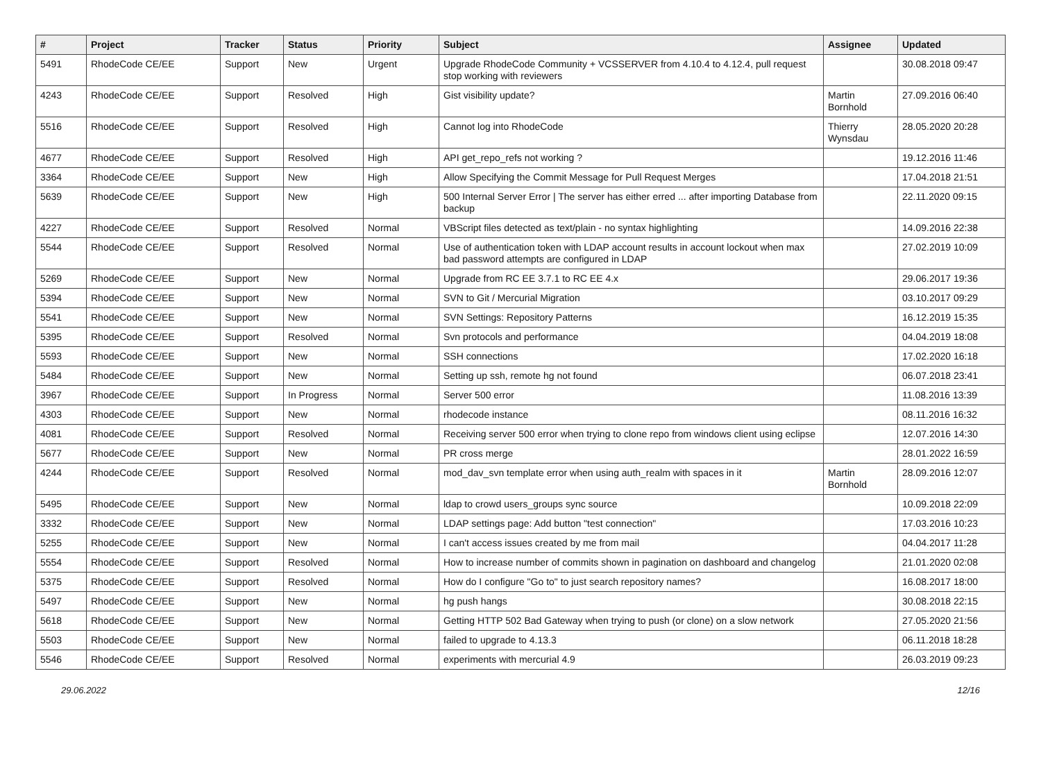| # | Project | Tracker | Status | Priority | Subject | Assignee | Updated |
| --- | --- | --- | --- | --- | --- | --- | --- |
| 5491 | RhodeCode CE/EE | Support | New | Urgent | Upgrade RhodeCode Community + VCSSERVER from 4.10.4 to 4.12.4, pull request stop working with reviewers | | 30.08.2018 09:47 |
| 4243 | RhodeCode CE/EE | Support | Resolved | High | Gist visibility update? | Martin Bornhold | 27.09.2016 06:40 |
| 5516 | RhodeCode CE/EE | Support | Resolved | High | Cannot log into RhodeCode | Thierry Wynsdau | 28.05.2020 20:28 |
| 4677 | RhodeCode CE/EE | Support | Resolved | High | API get_repo_refs not working ? | | 19.12.2016 11:46 |
| 3364 | RhodeCode CE/EE | Support | New | High | Allow Specifying the Commit Message for Pull Request Merges | | 17.04.2018 21:51 |
| 5639 | RhodeCode CE/EE | Support | New | High | 500 Internal Server Error / The server has either erred ... after importing Database from backup | | 22.11.2020 09:15 |
| 4227 | RhodeCode CE/EE | Support | Resolved | Normal | VBScript files detected as text/plain - no syntax highlighting | | 14.09.2016 22:38 |
| 5544 | RhodeCode CE/EE | Support | Resolved | Normal | Use of authentication token with LDAP account results in account lockout when max bad password attempts are configured in LDAP | | 27.02.2019 10:09 |
| 5269 | RhodeCode CE/EE | Support | New | Normal | Upgrade from RC EE 3.7.1 to RC EE 4.x | | 29.06.2017 19:36 |
| 5394 | RhodeCode CE/EE | Support | New | Normal | SVN to Git / Mercurial Migration | | 03.10.2017 09:29 |
| 5541 | RhodeCode CE/EE | Support | New | Normal | SVN Settings: Repository Patterns | | 16.12.2019 15:35 |
| 5395 | RhodeCode CE/EE | Support | Resolved | Normal | Svn protocols and performance | | 04.04.2019 18:08 |
| 5593 | RhodeCode CE/EE | Support | New | Normal | SSH connections | | 17.02.2020 16:18 |
| 5484 | RhodeCode CE/EE | Support | New | Normal | Setting up ssh, remote hg not found | | 06.07.2018 23:41 |
| 3967 | RhodeCode CE/EE | Support | In Progress | Normal | Server 500 error | | 11.08.2016 13:39 |
| 4303 | RhodeCode CE/EE | Support | New | Normal | rhodecode instance | | 08.11.2016 16:32 |
| 4081 | RhodeCode CE/EE | Support | Resolved | Normal | Receiving server 500 error when trying to clone repo from windows client using eclipse | | 12.07.2016 14:30 |
| 5677 | RhodeCode CE/EE | Support | New | Normal | PR cross merge | | 28.01.2022 16:59 |
| 4244 | RhodeCode CE/EE | Support | Resolved | Normal | mod_dav_svn template error when using auth_realm with spaces in it | Martin Bornhold | 28.09.2016 12:07 |
| 5495 | RhodeCode CE/EE | Support | New | Normal | ldap to crowd users_groups sync source | | 10.09.2018 22:09 |
| 3332 | RhodeCode CE/EE | Support | New | Normal | LDAP settings page: Add button "test connection" | | 17.03.2016 10:23 |
| 5255 | RhodeCode CE/EE | Support | New | Normal | I can't access issues created by me from mail | | 04.04.2017 11:28 |
| 5554 | RhodeCode CE/EE | Support | Resolved | Normal | How to increase number of commits shown in pagination on dashboard and changelog | | 21.01.2020 02:08 |
| 5375 | RhodeCode CE/EE | Support | Resolved | Normal | How do I configure "Go to" to just search repository names? | | 16.08.2017 18:00 |
| 5497 | RhodeCode CE/EE | Support | New | Normal | hg push hangs | | 30.08.2018 22:15 |
| 5618 | RhodeCode CE/EE | Support | New | Normal | Getting HTTP 502 Bad Gateway when trying to push (or clone) on a slow network | | 27.05.2020 21:56 |
| 5503 | RhodeCode CE/EE | Support | New | Normal | failed to upgrade to 4.13.3 | | 06.11.2018 18:28 |
| 5546 | RhodeCode CE/EE | Support | Resolved | Normal | experiments with mercurial 4.9 | | 26.03.2019 09:23 |
29.06.2022 12/16